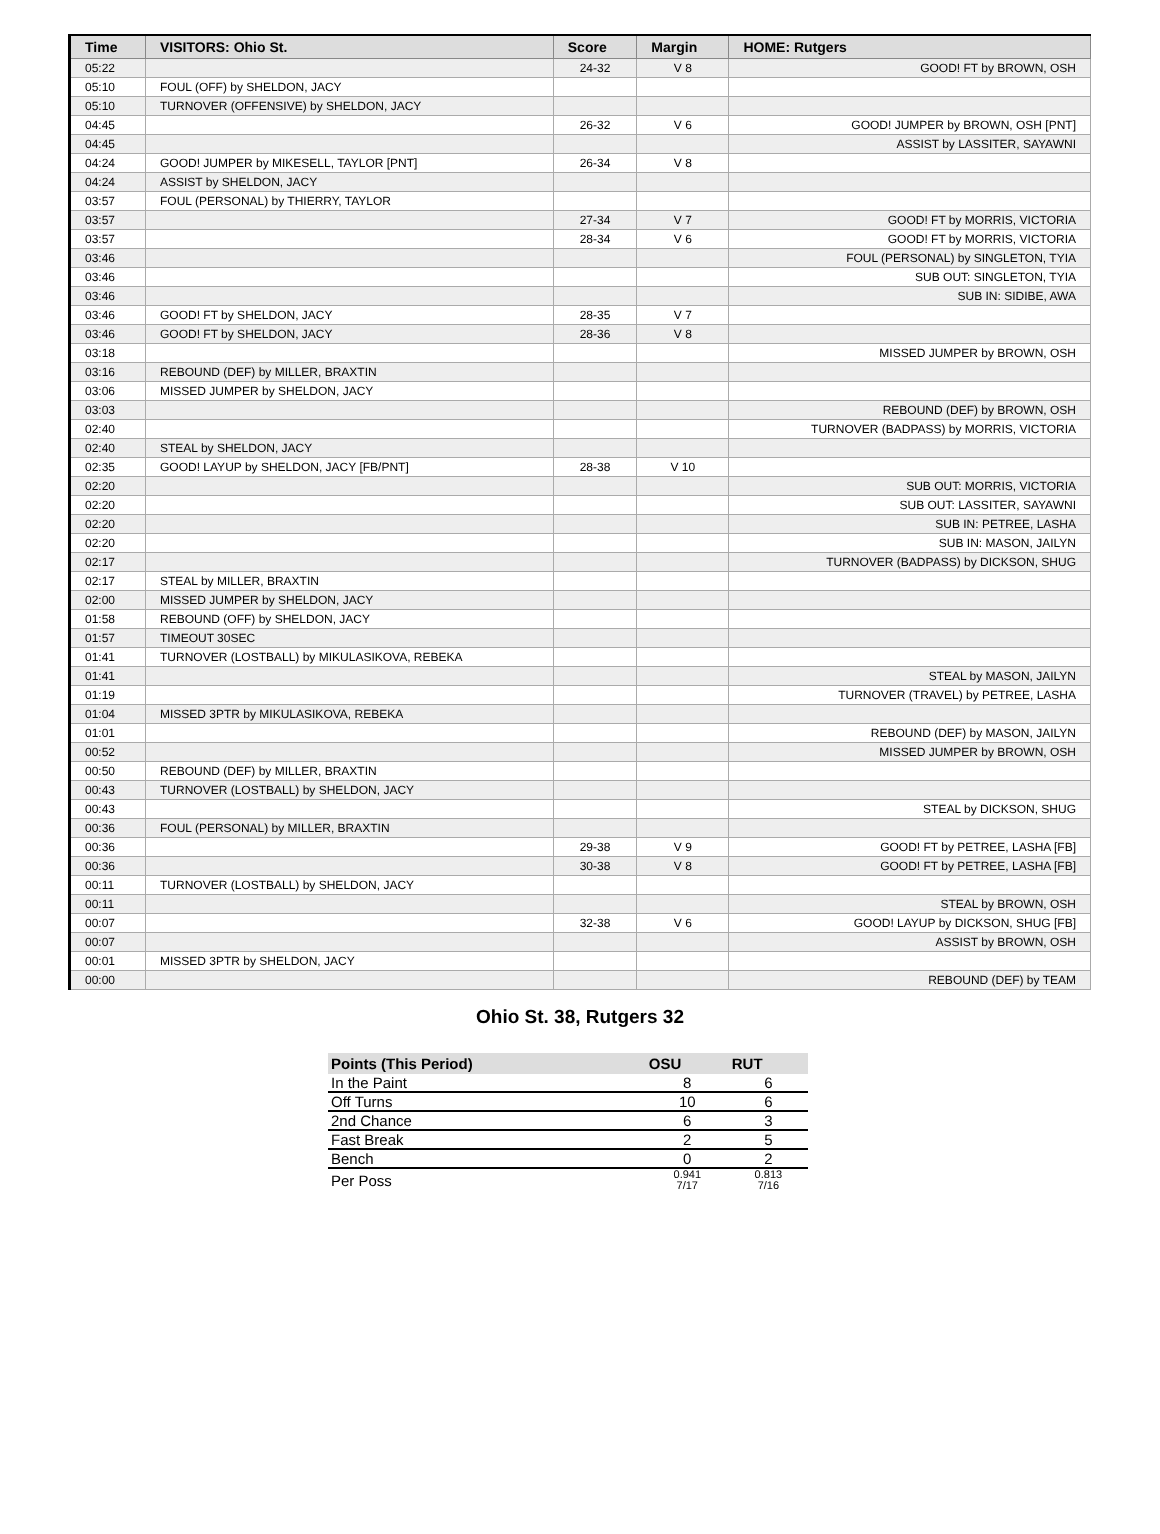| Time | VISITORS: Ohio St. | Score | Margin | HOME: Rutgers |
| --- | --- | --- | --- | --- |
| 05:22 | | 24-32 | V 8 | GOOD! FT by BROWN, OSH |
| 05:10 | FOUL (OFF) by SHELDON, JACY | | | |
| 05:10 | TURNOVER (OFFENSIVE) by SHELDON, JACY | | | |
| 04:45 | | 26-32 | V 6 | GOOD! JUMPER by BROWN, OSH [PNT] |
| 04:45 | | | | ASSIST by LASSITER, SAYAWNI |
| 04:24 | GOOD! JUMPER by MIKESELL, TAYLOR [PNT] | 26-34 | V 8 | |
| 04:24 | ASSIST by SHELDON, JACY | | | |
| 03:57 | FOUL (PERSONAL) by THIERRY, TAYLOR | | | |
| 03:57 | | 27-34 | V 7 | GOOD! FT by MORRIS, VICTORIA |
| 03:57 | | 28-34 | V 6 | GOOD! FT by MORRIS, VICTORIA |
| 03:46 | | | | FOUL (PERSONAL) by SINGLETON, TYIA |
| 03:46 | | | | SUB OUT: SINGLETON, TYIA |
| 03:46 | | | | SUB IN: SIDIBE, AWA |
| 03:46 | GOOD! FT by SHELDON, JACY | 28-35 | V 7 | |
| 03:46 | GOOD! FT by SHELDON, JACY | 28-36 | V 8 | |
| 03:18 | | | | MISSED JUMPER by BROWN, OSH |
| 03:16 | REBOUND (DEF) by MILLER, BRAXTIN | | | |
| 03:06 | MISSED JUMPER by SHELDON, JACY | | | |
| 03:03 | | | | REBOUND (DEF) by BROWN, OSH |
| 02:40 | | | | TURNOVER (BADPASS) by MORRIS, VICTORIA |
| 02:40 | STEAL by SHELDON, JACY | | | |
| 02:35 | GOOD! LAYUP by SHELDON, JACY [FB/PNT] | 28-38 | V 10 | |
| 02:20 | | | | SUB OUT: MORRIS, VICTORIA |
| 02:20 | | | | SUB OUT: LASSITER, SAYAWNI |
| 02:20 | | | | SUB IN: PETREE, LASHA |
| 02:20 | | | | SUB IN: MASON, JAILYN |
| 02:17 | | | | TURNOVER (BADPASS) by DICKSON, SHUG |
| 02:17 | STEAL by MILLER, BRAXTIN | | | |
| 02:00 | MISSED JUMPER by SHELDON, JACY | | | |
| 01:58 | REBOUND (OFF) by SHELDON, JACY | | | |
| 01:57 | TIMEOUT 30SEC | | | |
| 01:41 | TURNOVER (LOSTBALL) by MIKULASIKOVA, REBEKA | | | |
| 01:41 | | | | STEAL by MASON, JAILYN |
| 01:19 | | | | TURNOVER (TRAVEL) by PETREE, LASHA |
| 01:04 | MISSED 3PTR by MIKULASIKOVA, REBEKA | | | |
| 01:01 | | | | REBOUND (DEF) by MASON, JAILYN |
| 00:52 | | | | MISSED JUMPER by BROWN, OSH |
| 00:50 | REBOUND (DEF) by MILLER, BRAXTIN | | | |
| 00:43 | TURNOVER (LOSTBALL) by SHELDON, JACY | | | |
| 00:43 | | | | STEAL by DICKSON, SHUG |
| 00:36 | FOUL (PERSONAL) by MILLER, BRAXTIN | | | |
| 00:36 | | 29-38 | V 9 | GOOD! FT by PETREE, LASHA [FB] |
| 00:36 | | 30-38 | V 8 | GOOD! FT by PETREE, LASHA [FB] |
| 00:11 | TURNOVER (LOSTBALL) by SHELDON, JACY | | | |
| 00:11 | | | | STEAL by BROWN, OSH |
| 00:07 | | 32-38 | V 6 | GOOD! LAYUP by DICKSON, SHUG [FB] |
| 00:07 | | | | ASSIST by BROWN, OSH |
| 00:01 | MISSED 3PTR by SHELDON, JACY | | | |
| 00:00 | | | | REBOUND (DEF) by TEAM |
Ohio St. 38, Rutgers 32
| Points (This Period) | OSU | RUT |
| --- | --- | --- |
| In the Paint | 8 | 6 |
| Off Turns | 10 | 6 |
| 2nd Chance | 6 | 3 |
| Fast Break | 2 | 5 |
| Bench | 0 | 2 |
| Per Poss | 0.941 7/17 | 0.813 7/16 |